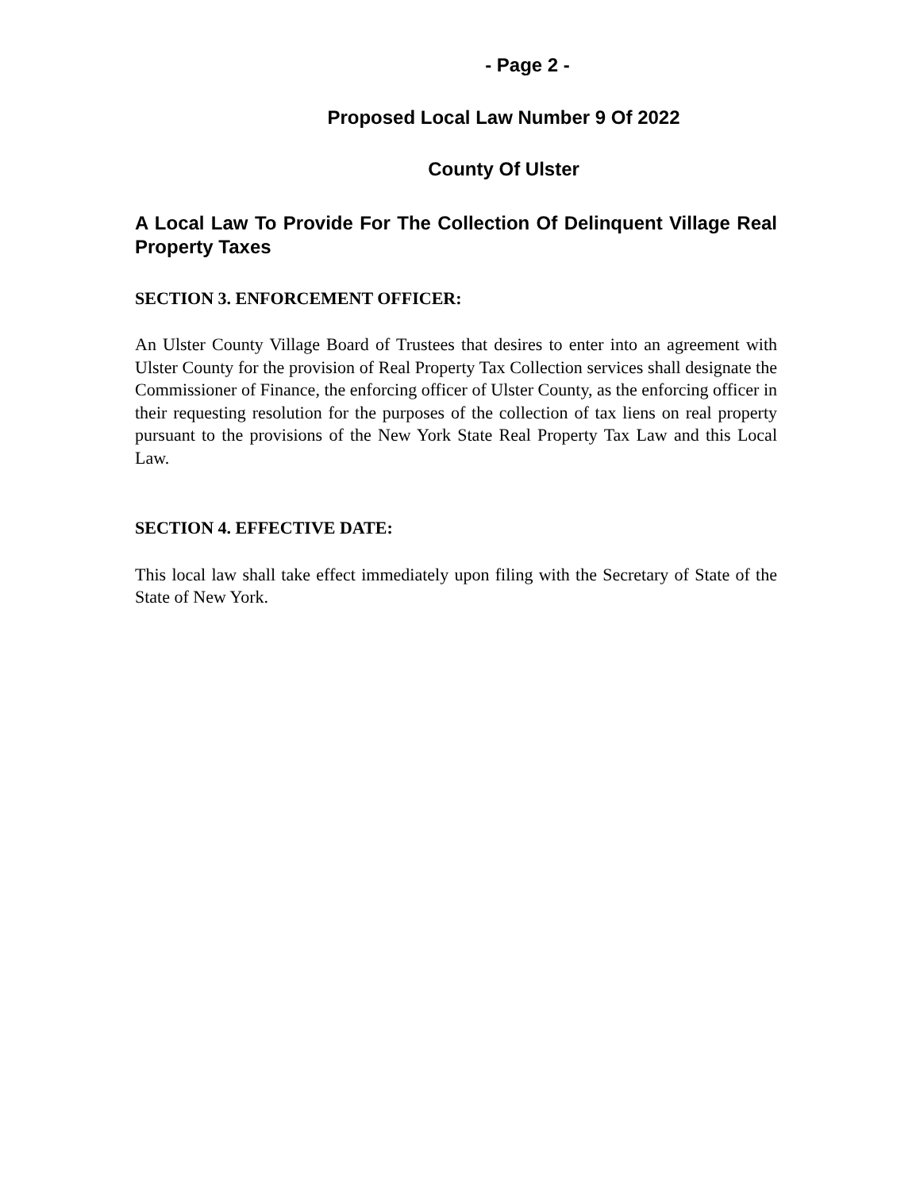- Page 2 -
Proposed Local Law Number 9 Of 2022
County Of Ulster
A Local Law To Provide For The Collection Of Delinquent Village Real Property Taxes
SECTION 3. ENFORCEMENT OFFICER:
An Ulster County Village Board of Trustees that desires to enter into an agreement with Ulster County for the provision of Real Property Tax Collection services shall designate the Commissioner of Finance, the enforcing officer of Ulster County, as the enforcing officer in their requesting resolution for the purposes of the collection of tax liens on real property pursuant to the provisions of the New York State Real Property Tax Law and this Local Law.
SECTION 4. EFFECTIVE DATE:
This local law shall take effect immediately upon filing with the Secretary of State of the State of New York.